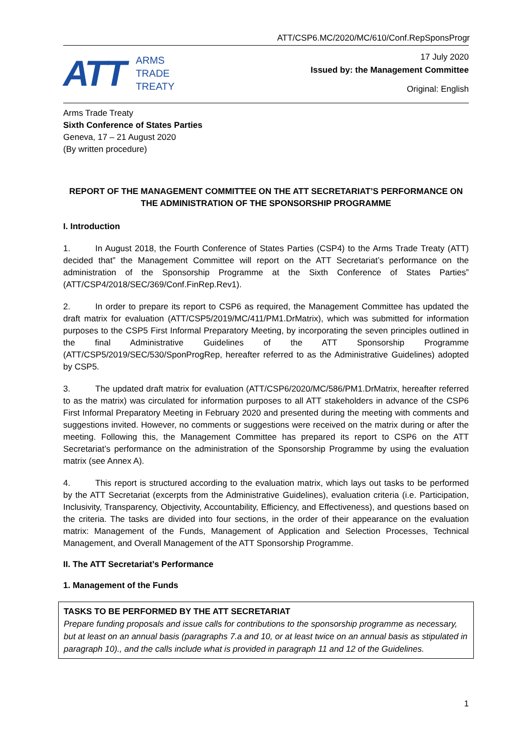ATT/CSP6.MC/2020/MC/610/Conf.RepSponsProgr
ATT
ARMS
TRADE
TREATY
17 July 2020
Issued by: the Management Committee
Original: English
Arms Trade Treaty
Sixth Conference of States Parties
Geneva, 17 – 21 August 2020
(By written procedure)
REPORT OF THE MANAGEMENT COMMITTEE ON THE ATT SECRETARIAT’S PERFORMANCE ON THE ADMINISTRATION OF THE SPONSORSHIP PROGRAMME
I. Introduction
1. In August 2018, the Fourth Conference of States Parties (CSP4) to the Arms Trade Treaty (ATT) decided that” the Management Committee will report on the ATT Secretariat’s performance on the administration of the Sponsorship Programme at the Sixth Conference of States Parties” (ATT/CSP4/2018/SEC/369/Conf.FinRep.Rev1).
2. In order to prepare its report to CSP6 as required, the Management Committee has updated the draft matrix for evaluation (ATT/CSP5/2019/MC/411/PM1.DrMatrix), which was submitted for information purposes to the CSP5 First Informal Preparatory Meeting, by incorporating the seven principles outlined in the final Administrative Guidelines of the ATT Sponsorship Programme (ATT/CSP5/2019/SEC/530/SponProgRep, hereafter referred to as the Administrative Guidelines) adopted by CSP5.
3. The updated draft matrix for evaluation (ATT/CSP6/2020/MC/586/PM1.DrMatrix, hereafter referred to as the matrix) was circulated for information purposes to all ATT stakeholders in advance of the CSP6 First Informal Preparatory Meeting in February 2020 and presented during the meeting with comments and suggestions invited. However, no comments or suggestions were received on the matrix during or after the meeting. Following this, the Management Committee has prepared its report to CSP6 on the ATT Secretariat’s performance on the administration of the Sponsorship Programme by using the evaluation matrix (see Annex A).
4. This report is structured according to the evaluation matrix, which lays out tasks to be performed by the ATT Secretariat (excerpts from the Administrative Guidelines), evaluation criteria (i.e. Participation, Inclusivity, Transparency, Objectivity, Accountability, Efficiency, and Effectiveness), and questions based on the criteria. The tasks are divided into four sections, in the order of their appearance on the evaluation matrix: Management of the Funds, Management of Application and Selection Processes, Technical Management, and Overall Management of the ATT Sponsorship Programme.
II. The ATT Secretariat’s Performance
1. Management of the Funds
| TASKS TO BE PERFORMED BY THE ATT SECRETARIAT Prepare funding proposals and issue calls for contributions to the sponsorship programme as necessary, but at least on an annual basis (paragraphs 7.a and 10, or at least twice on an annual basis as stipulated in paragraph 10)., and the calls include what is provided in paragraph 11 and 12 of the Guidelines. |
1